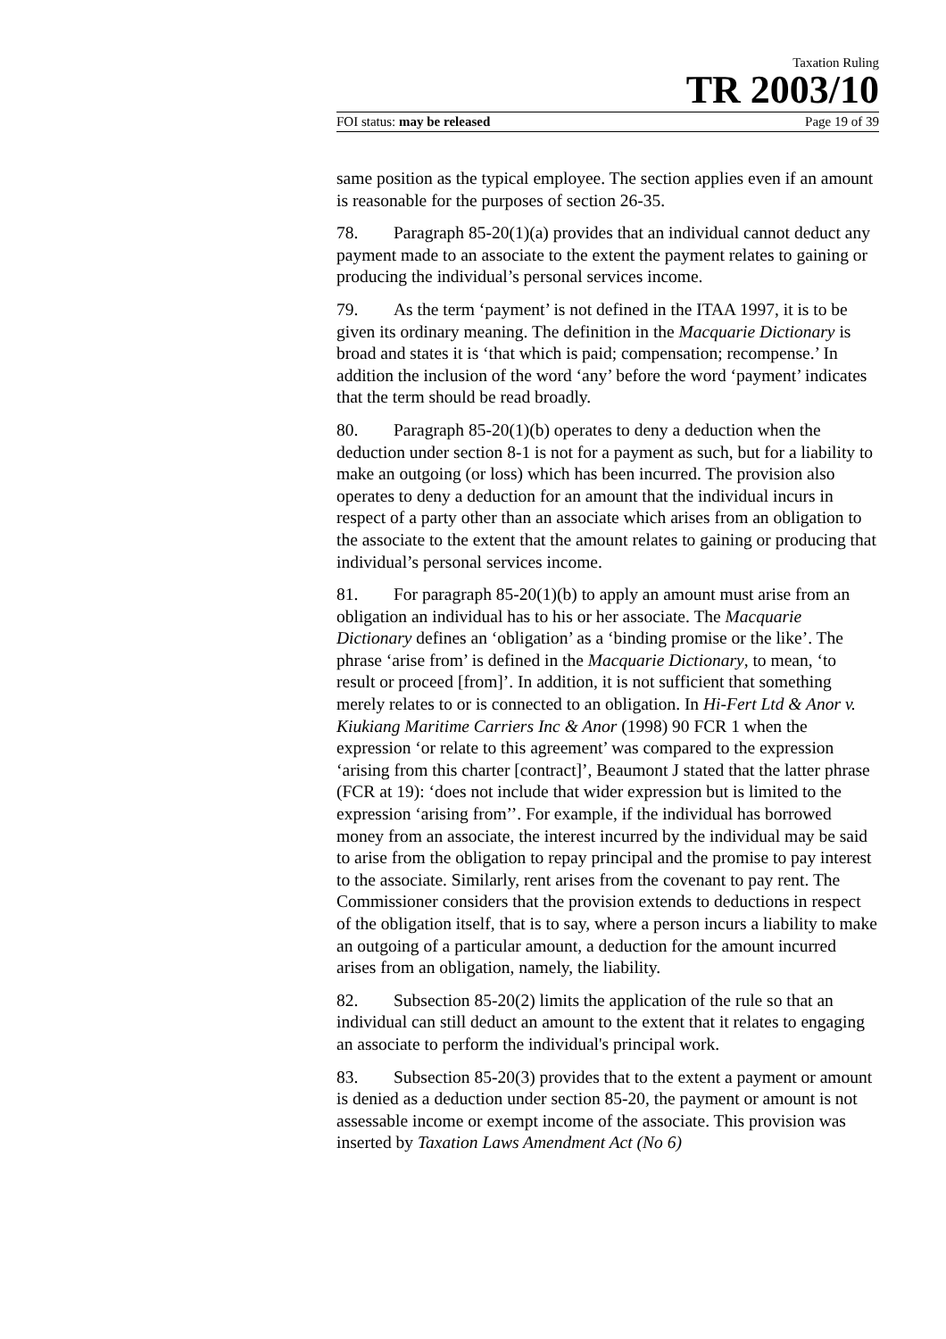Taxation Ruling
TR 2003/10
FOI status: may be released Page 19 of 39
same position as the typical employee. The section applies even if an amount is reasonable for the purposes of section 26-35.
78. Paragraph 85-20(1)(a) provides that an individual cannot deduct any payment made to an associate to the extent the payment relates to gaining or producing the individual’s personal services income.
79. As the term ‘payment’ is not defined in the ITAA 1997, it is to be given its ordinary meaning. The definition in the Macquarie Dictionary is broad and states it is ‘that which is paid; compensation; recompense.’ In addition the inclusion of the word ‘any’ before the word ‘payment’ indicates that the term should be read broadly.
80. Paragraph 85-20(1)(b) operates to deny a deduction when the deduction under section 8-1 is not for a payment as such, but for a liability to make an outgoing (or loss) which has been incurred. The provision also operates to deny a deduction for an amount that the individual incurs in respect of a party other than an associate which arises from an obligation to the associate to the extent that the amount relates to gaining or producing that individual’s personal services income.
81. For paragraph 85-20(1)(b) to apply an amount must arise from an obligation an individual has to his or her associate. The Macquarie Dictionary defines an ‘obligation’ as a ‘binding promise or the like’. The phrase ‘arise from’ is defined in the Macquarie Dictionary, to mean, ‘to result or proceed [from]’. In addition, it is not sufficient that something merely relates to or is connected to an obligation. In Hi-Fert Ltd & Anor v. Kiukiang Maritime Carriers Inc & Anor (1998) 90 FCR 1 when the expression ‘or relate to this agreement’ was compared to the expression ‘arising from this charter [contract]’, Beaumont J stated that the latter phrase (FCR at 19): ‘does not include that wider expression but is limited to the expression ‘arising from’’. For example, if the individual has borrowed money from an associate, the interest incurred by the individual may be said to arise from the obligation to repay principal and the promise to pay interest to the associate. Similarly, rent arises from the covenant to pay rent. The Commissioner considers that the provision extends to deductions in respect of the obligation itself, that is to say, where a person incurs a liability to make an outgoing of a particular amount, a deduction for the amount incurred arises from an obligation, namely, the liability.
82. Subsection 85-20(2) limits the application of the rule so that an individual can still deduct an amount to the extent that it relates to engaging an associate to perform the individual's principal work.
83. Subsection 85-20(3) provides that to the extent a payment or amount is denied as a deduction under section 85-20, the payment or amount is not assessable income or exempt income of the associate. This provision was inserted by Taxation Laws Amendment Act (No 6)